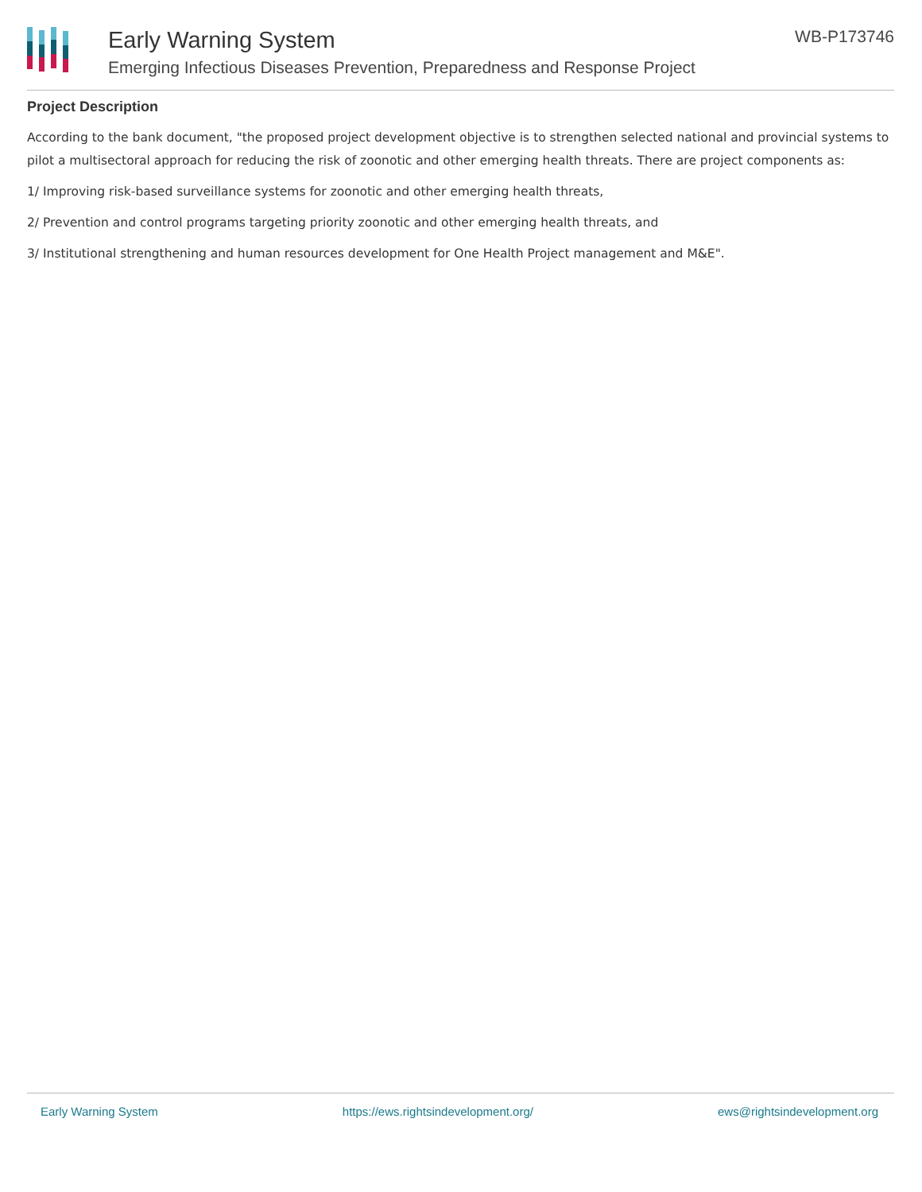Early Warning System
Emerging Infectious Diseases Prevention, Preparedness and Response Project
WB-P173746
Project Description
According to the bank document, "the proposed project development objective is to strengthen selected national and provincial systems to pilot a multisectoral approach for reducing the risk of zoonotic and other emerging health threats. There are project components as:
1/ Improving risk-based surveillance systems for zoonotic and other emerging health threats,
2/ Prevention and control programs targeting priority zoonotic and other emerging health threats, and
3/ Institutional strengthening and human resources development for One Health Project management and M&E".
Early Warning System https://ews.rightsindevelopment.org/ ews@rightsindevelopment.org